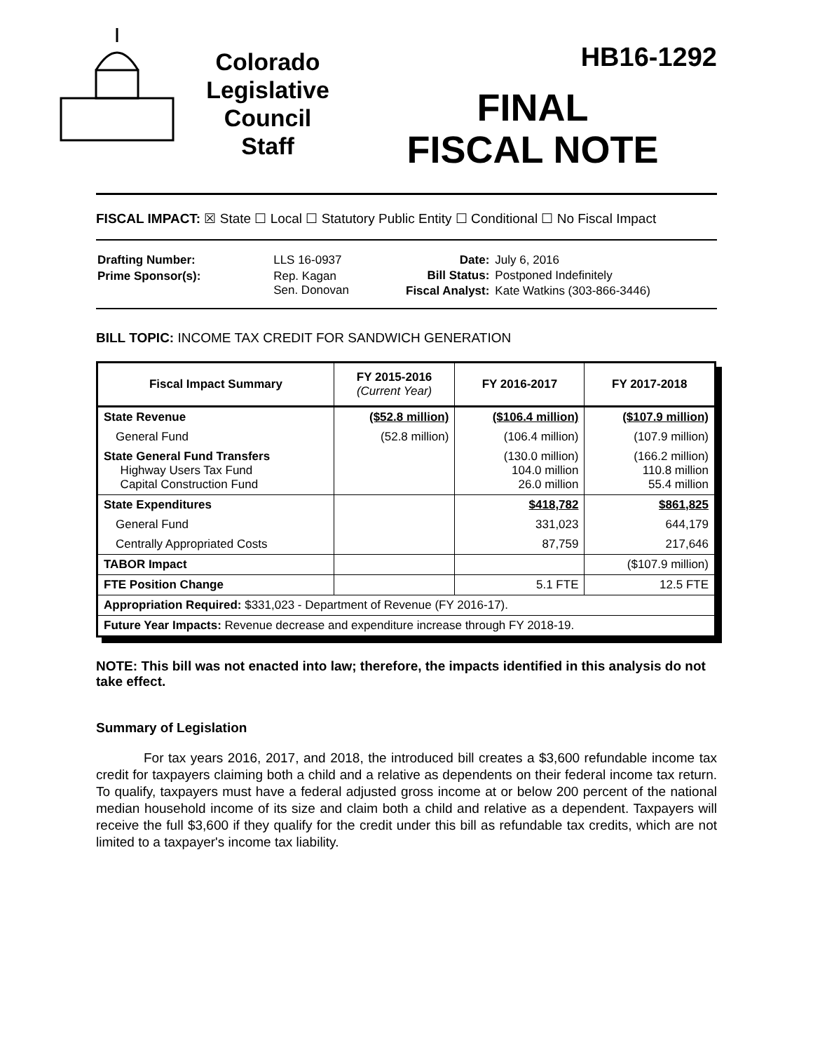Colorado
Legislative
Council
Staff
HB16-1292
FINAL
FISCAL NOTE
FISCAL IMPACT: ☒ State ☐ Local ☐ Statutory Public Entity ☐ Conditional ☐ No Fiscal Impact
| Drafting Number: | LLS 16-0937 |
| Prime Sponsor(s): | Rep. Kagan Sen. Donovan |
| Date: | July 6, 2016 |
| Bill Status: | Postponed Indefinitely |
| Fiscal Analyst: | Kate Watkins (303-866-3446) |
BILL TOPIC: INCOME TAX CREDIT FOR SANDWICH GENERATION
| Fiscal Impact Summary | FY 2015-2016 (Current Year) | FY 2016-2017 | FY 2017-2018 |
| --- | --- | --- | --- |
| State Revenue | ($52.8 million) | ($106.4 million) | ($107.9 million) |
| General Fund | (52.8 million) | (106.4 million) | (107.9 million) |
| State General Fund Transfers Highway Users Tax Fund Capital Construction Fund | | (130.0 million) 104.0 million 26.0 million | (166.2 million) 110.8 million 55.4 million |
| State Expenditures | | $418,782 | $861,825 |
| General Fund | | 331,023 | 644,179 |
| Centrally Appropriated Costs | | 87,759 | 217,646 |
| TABOR Impact | | | ($107.9 million) |
| FTE Position Change | | 5.1 FTE | 12.5 FTE |
| Appropriation Required: $331,023 - Department of Revenue (FY 2016-17). | | | |
| Future Year Impacts: Revenue decrease and expenditure increase through FY 2018-19. | | | |
NOTE: This bill was not enacted into law; therefore, the impacts identified in this analysis do not take effect.
Summary of Legislation
For tax years 2016, 2017, and 2018, the introduced bill creates a $3,600 refundable income tax credit for taxpayers claiming both a child and a relative as dependents on their federal income tax return. To qualify, taxpayers must have a federal adjusted gross income at or below 200 percent of the national median household income of its size and claim both a child and relative as a dependent. Taxpayers will receive the full $3,600 if they qualify for the credit under this bill as refundable tax credits, which are not limited to a taxpayer's income tax liability.